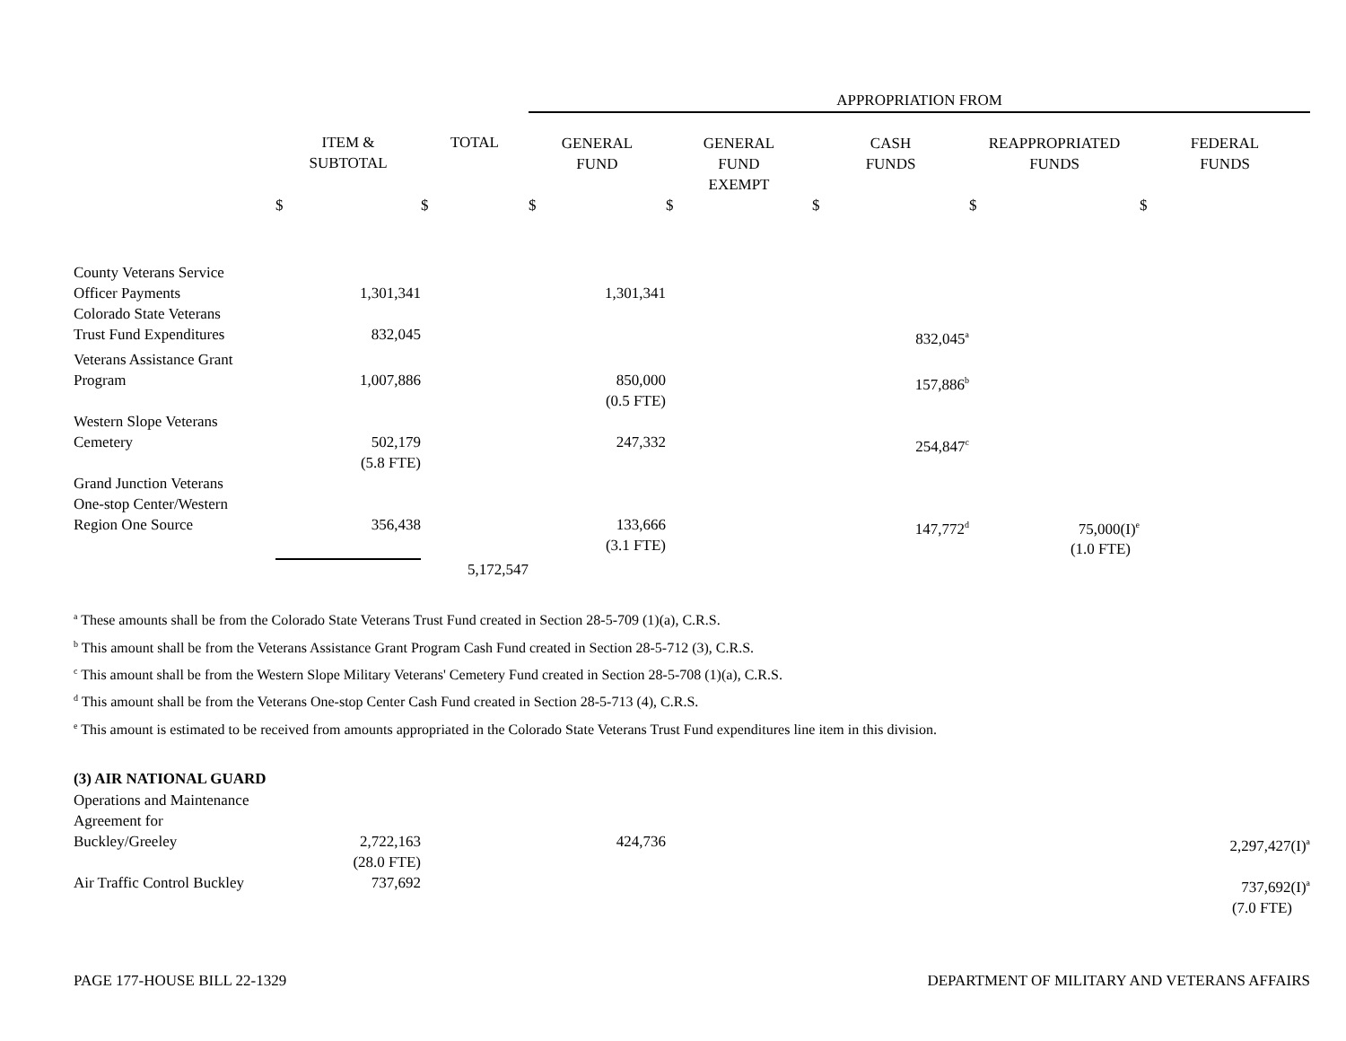| | | | APPROPRIATION FROM | | | | |
| --- | --- | --- | --- | --- | --- | --- | --- |
| | ITEM & SUBTOTAL | TOTAL | GENERAL FUND | GENERAL FUND EXEMPT | CASH FUNDS | REAPPROPRIATED FUNDS | FEDERAL FUNDS |
| | $ | $ | $ | $ | $ | $ | $ |
| County Veterans Service Officer Payments | 1,301,341 | | 1,301,341 | | | | |
| Colorado State Veterans Trust Fund Expenditures | 832,045 | | | | 832,045<sup>a</sup> | | |
| Veterans Assistance Grant Program | 1,007,886 | | 850,000 (0.5 FTE) | | 157,886<sup>b</sup> | | |
| Western Slope Veterans Cemetery | 502,179 (5.8 FTE) | | 247,332 | | 254,847<sup>c</sup> | | |
| Grand Junction Veterans One-stop Center/Western Region One Source | 356,438 | | 133,666 (3.1 FTE) | | 147,772<sup>d</sup> | 75,000(I)<sup>e</sup> (1.0 FTE) | |
| | | 5,172,547 | | | | | |
<sup>a</sup> These amounts shall be from the Colorado State Veterans Trust Fund created in Section 28-5-709 (1)(a), C.R.S.
<sup>b</sup> This amount shall be from the Veterans Assistance Grant Program Cash Fund created in Section 28-5-712 (3), C.R.S.
<sup>c</sup> This amount shall be from the Western Slope Military Veterans' Cemetery Fund created in Section 28-5-708 (1)(a), C.R.S.
<sup>d</sup> This amount shall be from the Veterans One-stop Center Cash Fund created in Section 28-5-713 (4), C.R.S.
<sup>e</sup> This amount is estimated to be received from amounts appropriated in the Colorado State Veterans Trust Fund expenditures line item in this division.
(3) AIR NATIONAL GUARD
| Operations and Maintenance Agreement for Buckley/Greeley | 2,722,163 (28.0 FTE) | | 424,736 | | | | 2,297,427(I)<sup>a</sup> |
| Air Traffic Control Buckley | 737,692 | | | | | | 737,692(I)<sup>a</sup> (7.0 FTE) |
PAGE 177-HOUSE BILL 22-1329 DEPARTMENT OF MILITARY AND VETERANS AFFAIRS